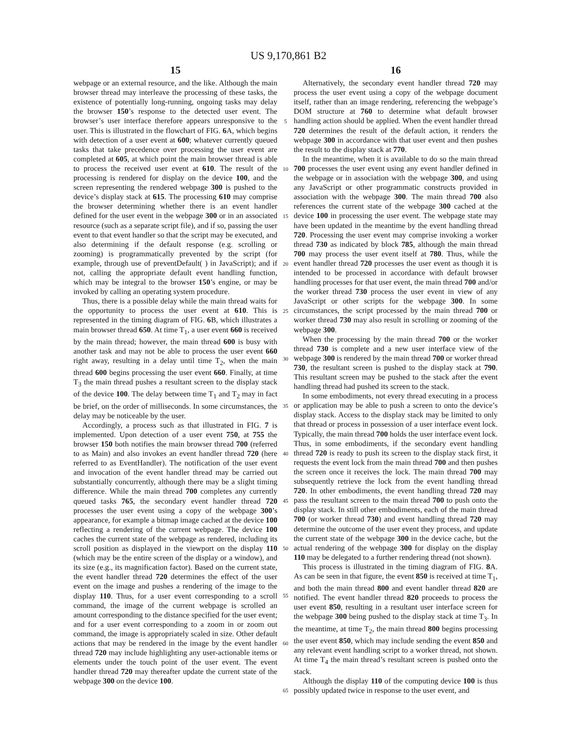US 9,170,861 B2
15
webpage or an external resource, and the like. Although the main browser thread may interleave the processing of these tasks, the existence of potentially long-running, ongoing tasks may delay the browser 150’s response to the detected user event. The browser’s user interface therefore appears unresponsive to the user. This is illustrated in the flowchart of FIG. 6 A, which begins with detection of a user event at 600; whatever currently queued tasks that take precedence over processing the user event are completed at 605, at which point the main browser thread is able to process the received user event at 610. The result of the processing is rendered for display on the device 100, and the screen representing the rendered webpage 300 is pushed to the device’s display stack at 615. The processing 610 may comprise the browser determining whether there is an event handler defined for the user event in the webpage 300 or in an associated resource (such as a separate script file), and if so, passing the user event to that event handler so that the script may be executed, and also determining if the default response (e.g. scrolling or zooming) is programmatically prevented by the script (for example, through use of preventDefault( ) in JavaScript); and if not, calling the appropriate default event handling function, which may be integral to the browser 150’s engine, or may be invoked by calling an operating system procedure.
Thus, there is a possible delay while the main thread waits for the opportunity to process the user event at 610. This is represented in the timing diagram of FIG. 6 B, which illustrates a main browser thread 650. At time T<sub>1</sub>, a user event 660 is received by the main thread; however, the main thread 600 is busy with another task and may not be able to process the user event 660 right away, resulting in a delay until time T<sub>2</sub>, when the main thread 600 begins processing the user event 660. Finally, at time T<sub>3</sub> the main thread pushes a resultant screen to the display stack of the device 100. The delay between time T<sub>1</sub> and T<sub>2</sub> may in fact be brief, on the order of milliseconds. In some circumstances, the delay may be noticeable by the user.
Accordingly, a process such as that illustrated in FIG. 7 is implemented. Upon detection of a user event 750, at 755 the browser 150 both notifies the main browser thread 700 (referred to as Main) and also invokes an event handler thread 720 (here referred to as EventHandler). The notification of the user event and invocation of the event handler thread may be carried out substantially concurrently, although there may be a slight timing difference. While the main thread 700 completes any currently queued tasks 765, the secondary event handler thread 720 processes the user event using a copy of the webpage 300’s appearance, for example a bitmap image cached at the device 100 reflecting a rendering of the current webpage. The device 100 caches the current state of the webpage as rendered, including its scroll position as displayed in the viewport on the display 110 (which may be the entire screen of the display or a window), and its size (e.g., its magnification factor). Based on the current state, the event handler thread 720 determines the effect of the user event on the image and pushes a rendering of the image to the display 110. Thus, for a user event corresponding to a scroll command, the image of the current webpage is scrolled an amount corresponding to the distance specified for the user event; and for a user event corresponding to a zoom in or zoom out command, the image is appropriately scaled in size. Other default actions that may be rendered in the image by the event handler thread 720 may include highlighting any user-actionable items or elements under the touch point of the user event. The event handler thread 720 may thereafter update the current state of the webpage 300 on the device 100.
5
10
15
20
25
30
35
40
45
50
55
60
65
16
Alternatively, the secondary event handler thread 720 may process the user event using a copy of the webpage document itself, rather than an image rendering, referencing the webpage’s DOM structure at 760 to determine what default browser handling action should be applied. When the event handler thread 720 determines the result of the default action, it renders the webpage 300 in accordance with that user event and then pushes the result to the display stack at 770.
In the meantime, when it is available to do so the main thread 700 processes the user event using any event handler defined in the webpage or in association with the webpage 300, and using any JavaScript or other programmatic constructs provided in association with the webpage 300. The main thread 700 also references the current state of the webpage 300 cached at the device 100 in processing the user event. The webpage state may have been updated in the meantime by the event handling thread 720. Processing the user event may comprise invoking a worker thread 730 as indicated by block 785, although the main thread 700 may process the user event itself at 780. Thus, while the event handler thread 720 processes the user event as though it is intended to be processed in accordance with default browser handling processes for that user event, the main thread 700 and/or the worker thread 730 process the user event in view of any JavaScript or other scripts for the webpage 300. In some circumstances, the script processed by the main thread 700 or worker thread 730 may also result in scrolling or zooming of the webpage 300.
When the processing by the main thread 700 or the worker thread 730 is complete and a new user interface view of the webpage 300 is rendered by the main thread 700 or worker thread 730, the resultant screen is pushed to the display stack at 790. This resultant screen may be pushed to the stack after the event handling thread had pushed its screen to the stack.
In some embodiments, not every thread executing in a process or application may be able to push a screen to onto the device’s display stack. Access to the display stack may be limited to only that thread or process in possession of a user interface event lock. Typically, the main thread 700 holds the user interface event lock. Thus, in some embodiments, if the secondary event handling thread 720 is ready to push its screen to the display stack first, it requests the event lock from the main thread 700 and then pushes the screen once it receives the lock. The main thread 700 may subsequently retrieve the lock from the event handling thread 720. In other embodiments, the event handling thread 720 may pass the resultant screen to the main thread 700 to push onto the display stack. In still other embodiments, each of the main thread 700 (or worker thread 730) and event handling thread 720 may determine the outcome of the user event they process, and update the current state of the webpage 300 in the device cache, but the actual rendering of the webpage 300 for display on the display 110 may be delegated to a further rendering thread (not shown).
This process is illustrated in the timing diagram of FIG. 8 A. As can be seen in that figure, the event 850 is received at time T<sub>1</sub>, and both the main thread 800 and event handler thread 820 are notified. The event handler thread 820 proceeds to process the user event 850, resulting in a resultant user interface screen for the webpage 300 being pushed to the display stack at time T<sub>3</sub>. In the meantime, at time T<sub>2</sub>, the main thread 800 begins processing the user event 850, which may include sending the event 850 and any relevant event handling script to a worker thread, not shown. At time T<sub>4</sub> the main thread’s resultant screen is pushed onto the stack.
Although the display 110 of the computing device 100 is thus possibly updated twice in response to the user event, and